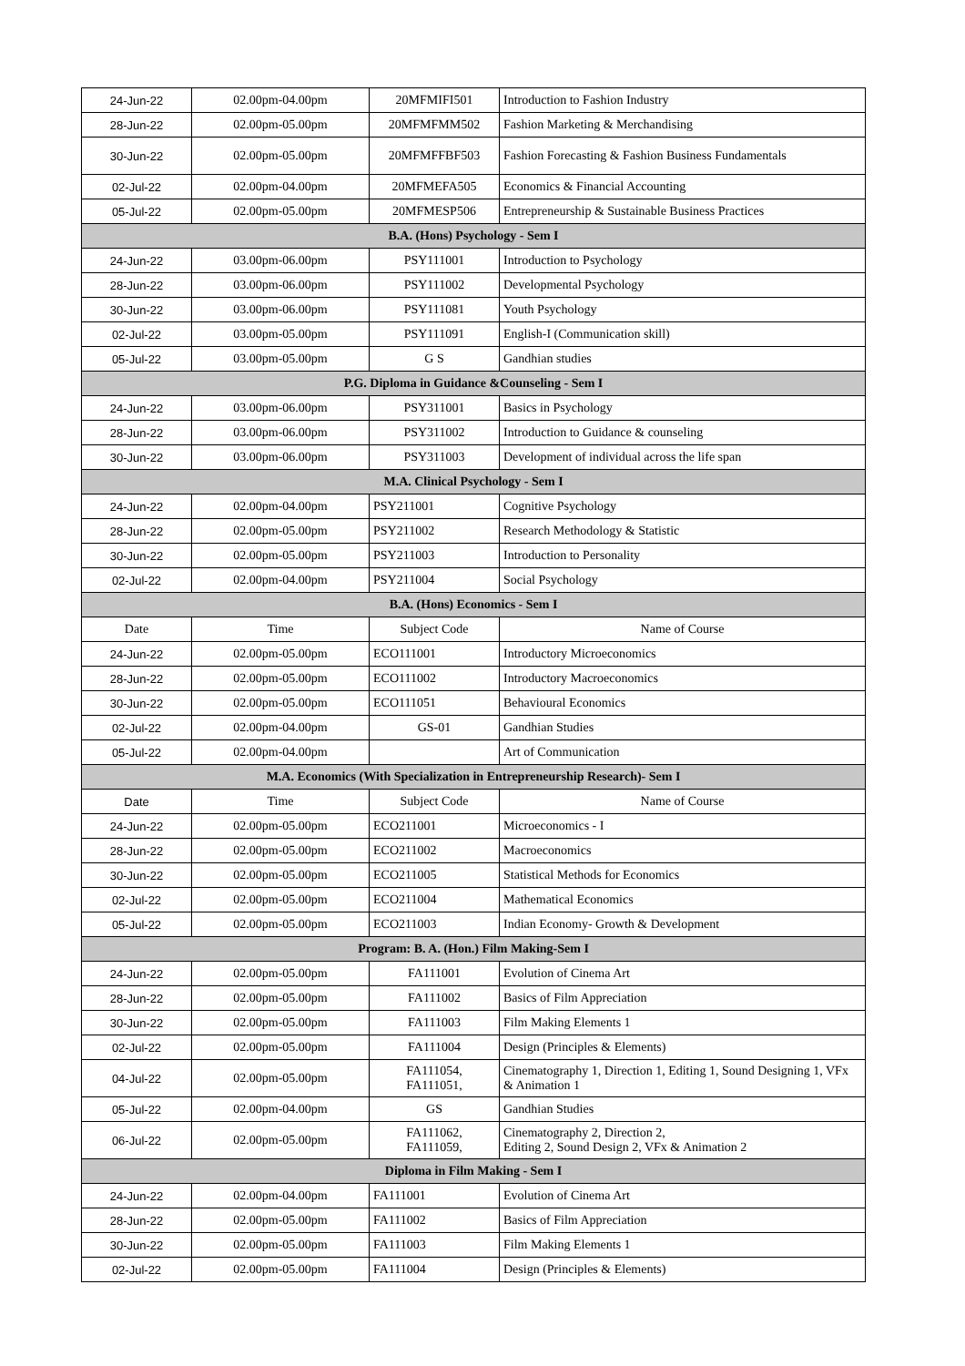| 24-Jun-22 | 02.00pm-04.00pm | 20MFMIFI501 | Introduction to Fashion Industry |
| 28-Jun-22 | 02.00pm-05.00pm | 20MFMFMM502 | Fashion Marketing & Merchandising |
| 30-Jun-22 | 02.00pm-05.00pm | 20MFMFFBF503 | Fashion Forecasting & Fashion Business Fundamentals |
| 02-Jul-22 | 02.00pm-04.00pm | 20MFMEFA505 | Economics & Financial Accounting |
| 05-Jul-22 | 02.00pm-05.00pm | 20MFMESP506 | Entrepreneurship & Sustainable Business Practices |
| B.A. (Hons) Psychology - Sem I | | | |
| 24-Jun-22 | 03.00pm-06.00pm | PSY111001 | Introduction to Psychology |
| 28-Jun-22 | 03.00pm-06.00pm | PSY111002 | Developmental Psychology |
| 30-Jun-22 | 03.00pm-06.00pm | PSY111081 | Youth Psychology |
| 02-Jul-22 | 03.00pm-05.00pm | PSY111091 | English-I (Communication skill) |
| 05-Jul-22 | 03.00pm-05.00pm | G S | Gandhian studies |
| P.G. Diploma in Guidance &Counseling - Sem I | | | |
| 24-Jun-22 | 03.00pm-06.00pm | PSY311001 | Basics in Psychology |
| 28-Jun-22 | 03.00pm-06.00pm | PSY311002 | Introduction to Guidance & counseling |
| 30-Jun-22 | 03.00pm-06.00pm | PSY311003 | Development of individual across the life span |
| M.A. Clinical Psychology - Sem I | | | |
| 24-Jun-22 | 02.00pm-04.00pm | PSY211001 | Cognitive Psychology |
| 28-Jun-22 | 02.00pm-05.00pm | PSY211002 | Research Methodology & Statistic |
| 30-Jun-22 | 02.00pm-05.00pm | PSY211003 | Introduction to Personality |
| 02-Jul-22 | 02.00pm-04.00pm | PSY211004 | Social Psychology |
| B.A. (Hons) Economics - Sem I | | | |
| Date | Time | Subject Code | Name of Course |
| 24-Jun-22 | 02.00pm-05.00pm | ECO111001 | Introductory Microeconomics |
| 28-Jun-22 | 02.00pm-05.00pm | ECO111002 | Introductory Macroeconomics |
| 30-Jun-22 | 02.00pm-05.00pm | ECO111051 | Behavioural Economics |
| 02-Jul-22 | 02.00pm-04.00pm | GS-01 | Gandhian Studies |
| 05-Jul-22 | 02.00pm-04.00pm | | Art of Communication |
| M.A. Economics (With Specialization in Entrepreneurship Research)- Sem I | | | |
| Date | Time | Subject Code | Name of Course |
| 24-Jun-22 | 02.00pm-05.00pm | ECO211001 | Microeconomics - I |
| 28-Jun-22 | 02.00pm-05.00pm | ECO211002 | Macroeconomics |
| 30-Jun-22 | 02.00pm-05.00pm | ECO211005 | Statistical Methods for Economics |
| 02-Jul-22 | 02.00pm-05.00pm | ECO211004 | Mathematical Economics |
| 05-Jul-22 | 02.00pm-05.00pm | ECO211003 | Indian Economy- Growth & Development |
| Program: B. A. (Hon.) Film Making-Sem I | | | |
| 24-Jun-22 | 02.00pm-05.00pm | FA111001 | Evolution of Cinema Art |
| 28-Jun-22 | 02.00pm-05.00pm | FA111002 | Basics of Film Appreciation |
| 30-Jun-22 | 02.00pm-05.00pm | FA111003 | Film Making Elements 1 |
| 02-Jul-22 | 02.00pm-05.00pm | FA111004 | Design (Principles & Elements) |
| 04-Jul-22 | 02.00pm-05.00pm | FA111054, FA111051, | Cinematography 1, Direction 1, Editing 1, Sound Designing 1, VFx & Animation 1 |
| 05-Jul-22 | 02.00pm-04.00pm | GS | Gandhian Studies |
| 06-Jul-22 | 02.00pm-05.00pm | FA111062, FA111059, | Cinematography 2, Direction 2, Editing 2, Sound Design 2, VFx & Animation 2 |
| Diploma in Film Making - Sem I | | | |
| 24-Jun-22 | 02.00pm-04.00pm | FA111001 | Evolution of Cinema Art |
| 28-Jun-22 | 02.00pm-05.00pm | FA111002 | Basics of Film Appreciation |
| 30-Jun-22 | 02.00pm-05.00pm | FA111003 | Film Making Elements 1 |
| 02-Jul-22 | 02.00pm-05.00pm | FA111004 | Design (Principles & Elements) |